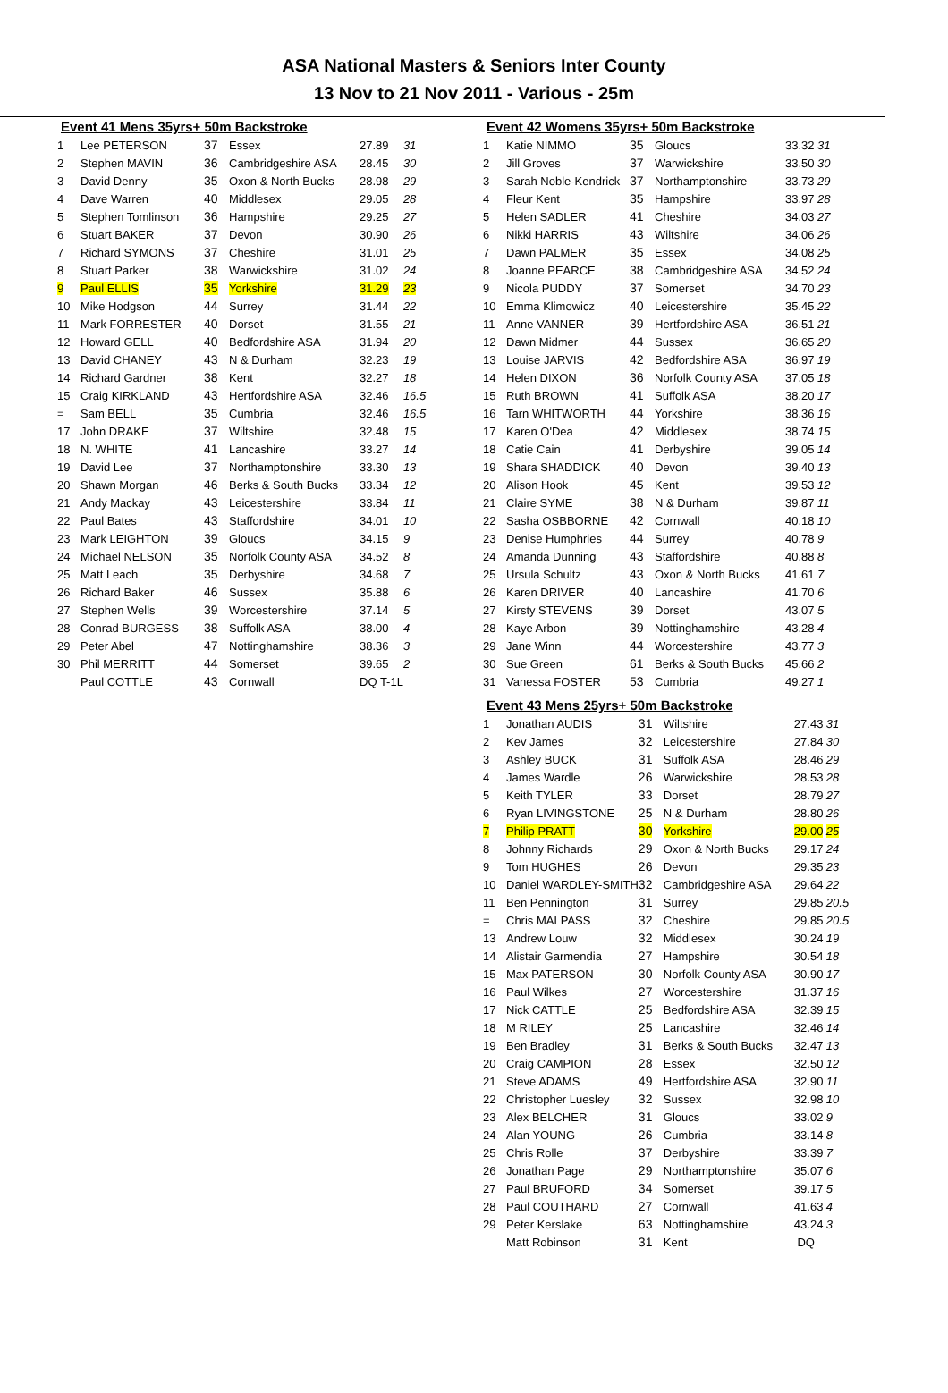ASA National Masters & Seniors Inter County
13 Nov to 21 Nov 2011 - Various - 25m
Event 41 Mens 35yrs+ 50m Backstroke
| 1 | Lee PETERSON | 37 | Essex | 27.89 | 31 |
| 2 | Stephen MAVIN | 36 | Cambridgeshire ASA | 28.45 | 30 |
| 3 | David Denny | 35 | Oxon & North Bucks | 28.98 | 29 |
| 4 | Dave Warren | 40 | Middlesex | 29.05 | 28 |
| 5 | Stephen Tomlinson | 36 | Hampshire | 29.25 | 27 |
| 6 | Stuart BAKER | 37 | Devon | 30.90 | 26 |
| 7 | Richard SYMONS | 37 | Cheshire | 31.01 | 25 |
| 8 | Stuart Parker | 38 | Warwickshire | 31.02 | 24 |
| 9 | Paul ELLIS | 35 | Yorkshire | 31.29 | 23 |
| 10 | Mike Hodgson | 44 | Surrey | 31.44 | 22 |
| 11 | Mark FORRESTER | 40 | Dorset | 31.55 | 21 |
| 12 | Howard GELL | 40 | Bedfordshire ASA | 31.94 | 20 |
| 13 | David CHANEY | 43 | N & Durham | 32.23 | 19 |
| 14 | Richard Gardner | 38 | Kent | 32.27 | 18 |
| 15 | Craig KIRKLAND | 43 | Hertfordshire ASA | 32.46 | 16.5 |
| = | Sam BELL | 35 | Cumbria | 32.46 | 16.5 |
| 17 | John DRAKE | 37 | Wiltshire | 32.48 | 15 |
| 18 | N. WHITE | 41 | Lancashire | 33.27 | 14 |
| 19 | David Lee | 37 | Northamptonshire | 33.30 | 13 |
| 20 | Shawn Morgan | 46 | Berks & South Bucks | 33.34 | 12 |
| 21 | Andy Mackay | 43 | Leicestershire | 33.84 | 11 |
| 22 | Paul Bates | 43 | Staffordshire | 34.01 | 10 |
| 23 | Mark LEIGHTON | 39 | Gloucs | 34.15 | 9 |
| 24 | Michael NELSON | 35 | Norfolk County ASA | 34.52 | 8 |
| 25 | Matt Leach | 35 | Derbyshire | 34.68 | 7 |
| 26 | Richard Baker | 46 | Sussex | 35.88 | 6 |
| 27 | Stephen Wells | 39 | Worcestershire | 37.14 | 5 |
| 28 | Conrad BURGESS | 38 | Suffolk ASA | 38.00 | 4 |
| 29 | Peter Abel | 47 | Nottinghamshire | 38.36 | 3 |
| 30 | Phil MERRITT | 44 | Somerset | 39.65 | 2 |
| | Paul COTTLE | 43 | Cornwall | DQ T-1L | |
Event 42 Womens 35yrs+ 50m Backstroke
| 1 | Katie NIMMO | 35 | Gloucs | 33.32 | 31 |
| 2 | Jill Groves | 37 | Warwickshire | 33.50 | 30 |
| 3 | Sarah Noble-Kendrick | 37 | Northamptonshire | 33.73 | 29 |
| 4 | Fleur Kent | 35 | Hampshire | 33.97 | 28 |
| 5 | Helen SADLER | 41 | Cheshire | 34.03 | 27 |
| 6 | Nikki HARRIS | 43 | Wiltshire | 34.06 | 26 |
| 7 | Dawn PALMER | 35 | Essex | 34.08 | 25 |
| 8 | Joanne PEARCE | 38 | Cambridgeshire ASA | 34.52 | 24 |
| 9 | Nicola PUDDY | 37 | Somerset | 34.70 | 23 |
| 10 | Emma Klimowicz | 40 | Leicestershire | 35.45 | 22 |
| 11 | Anne VANNER | 39 | Hertfordshire ASA | 36.51 | 21 |
| 12 | Dawn Midmer | 44 | Sussex | 36.65 | 20 |
| 13 | Louise JARVIS | 42 | Bedfordshire ASA | 36.97 | 19 |
| 14 | Helen DIXON | 36 | Norfolk County ASA | 37.05 | 18 |
| 15 | Ruth BROWN | 41 | Suffolk ASA | 38.20 | 17 |
| 16 | Tarn WHITWORTH | 44 | Yorkshire | 38.36 | 16 |
| 17 | Karen O'Dea | 42 | Middlesex | 38.74 | 15 |
| 18 | Catie Cain | 41 | Derbyshire | 39.05 | 14 |
| 19 | Shara SHADDICK | 40 | Devon | 39.40 | 13 |
| 20 | Alison Hook | 45 | Kent | 39.53 | 12 |
| 21 | Claire SYME | 38 | N & Durham | 39.87 | 11 |
| 22 | Sasha OSBBORNE | 42 | Cornwall | 40.18 | 10 |
| 23 | Denise Humphries | 44 | Surrey | 40.78 | 9 |
| 24 | Amanda Dunning | 43 | Staffordshire | 40.88 | 8 |
| 25 | Ursula Schultz | 43 | Oxon & North Bucks | 41.61 | 7 |
| 26 | Karen DRIVER | 40 | Lancashire | 41.70 | 6 |
| 27 | Kirsty STEVENS | 39 | Dorset | 43.07 | 5 |
| 28 | Kaye Arbon | 39 | Nottinghamshire | 43.28 | 4 |
| 29 | Jane Winn | 44 | Worcestershire | 43.77 | 3 |
| 30 | Sue Green | 61 | Berks & South Bucks | 45.66 | 2 |
| 31 | Vanessa FOSTER | 53 | Cumbria | 49.27 | 1 |
Event 43 Mens 25yrs+ 50m Backstroke
| 1 | Jonathan AUDIS | 31 | Wiltshire | 27.43 | 31 |
| 2 | Kev James | 32 | Leicestershire | 27.84 | 30 |
| 3 | Ashley BUCK | 31 | Suffolk ASA | 28.46 | 29 |
| 4 | James Wardle | 26 | Warwickshire | 28.53 | 28 |
| 5 | Keith TYLER | 33 | Dorset | 28.79 | 27 |
| 6 | Ryan LIVINGSTONE | 25 | N & Durham | 28.80 | 26 |
| 7 | Philip PRATT | 30 | Yorkshire | 29.00 | 25 |
| 8 | Johnny Richards | 29 | Oxon & North Bucks | 29.17 | 24 |
| 9 | Tom HUGHES | 26 | Devon | 29.35 | 23 |
| 10 | Daniel WARDLEY-SMITH | 32 | Cambridgeshire ASA | 29.64 | 22 |
| 11 | Ben Pennington | 31 | Surrey | 29.85 | 20.5 |
| = | Chris MALPASS | 32 | Cheshire | 29.85 | 20.5 |
| 13 | Andrew Louw | 32 | Middlesex | 30.24 | 19 |
| 14 | Alistair Garmendia | 27 | Hampshire | 30.54 | 18 |
| 15 | Max PATERSON | 30 | Norfolk County ASA | 30.90 | 17 |
| 16 | Paul Wilkes | 27 | Worcestershire | 31.37 | 16 |
| 17 | Nick CATTLE | 25 | Bedfordshire ASA | 32.39 | 15 |
| 18 | M RILEY | 25 | Lancashire | 32.46 | 14 |
| 19 | Ben Bradley | 31 | Berks & South Bucks | 32.47 | 13 |
| 20 | Craig CAMPION | 28 | Essex | 32.50 | 12 |
| 21 | Steve ADAMS | 49 | Hertfordshire ASA | 32.90 | 11 |
| 22 | Christopher Luesley | 32 | Sussex | 32.98 | 10 |
| 23 | Alex BELCHER | 31 | Gloucs | 33.02 | 9 |
| 24 | Alan YOUNG | 26 | Cumbria | 33.14 | 8 |
| 25 | Chris Rolle | 37 | Derbyshire | 33.39 | 7 |
| 26 | Jonathan Page | 29 | Northamptonshire | 35.07 | 6 |
| 27 | Paul BRUFORD | 34 | Somerset | 39.17 | 5 |
| 28 | Paul COUTHARD | 27 | Cornwall | 41.63 | 4 |
| 29 | Peter Kerslake | 63 | Nottinghamshire | 43.24 | 3 |
| | Matt Robinson | 31 | Kent | DQ | |